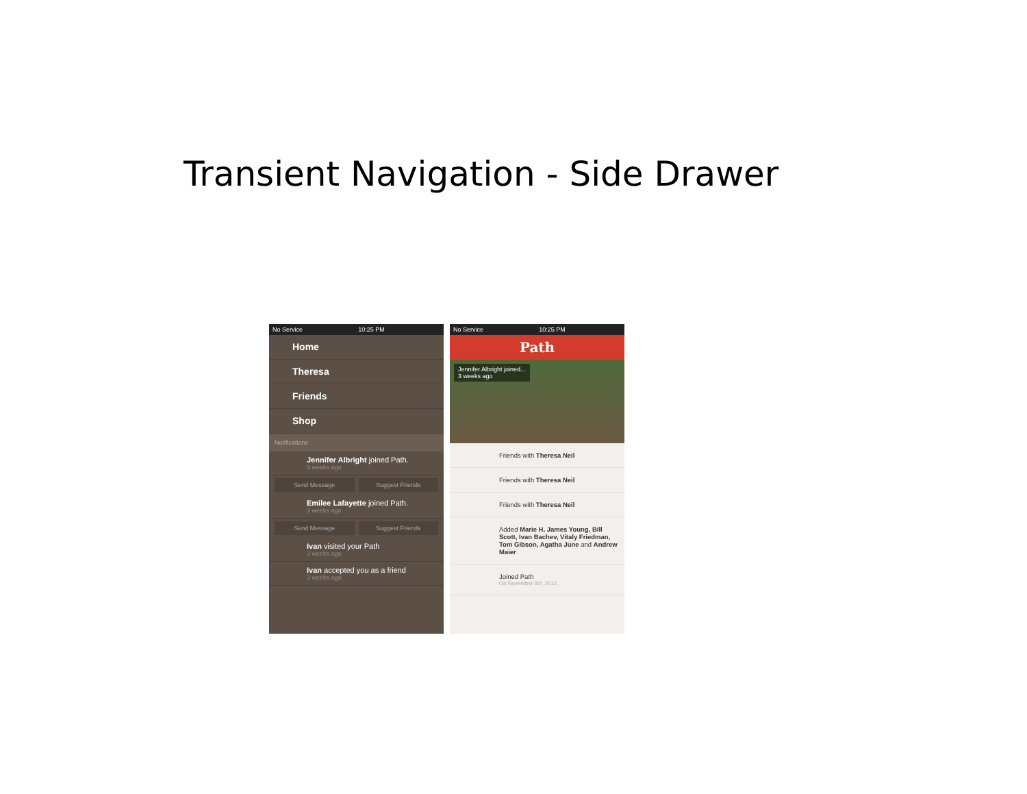Transient Navigation - Side Drawer
No Service 10:25 PM
Home
Theresa
Friends
Shop
Notifications
Jennifer Albright joined Path.
3 weeks ago
Send Message Suggest Friends
Emilee Lafayette joined Path.
3 weeks ago
Send Message Suggest Friends
Ivan visited your Path
3 weeks ago
Ivan accepted you as a friend
3 weeks ago
No Service 10:25 PM
Path
Jennifer Albright joined...
3 weeks ago
Friends with Theresa Neil
Friends with Theresa Neil
Friends with Theresa Neil
Added Marie H, James Young, Bill Scott, Ivan Bachev, Vitaly Friedman, Tom Gibson, Agatha June and Andrew Maier
Joined Path
On November 6th, 2013